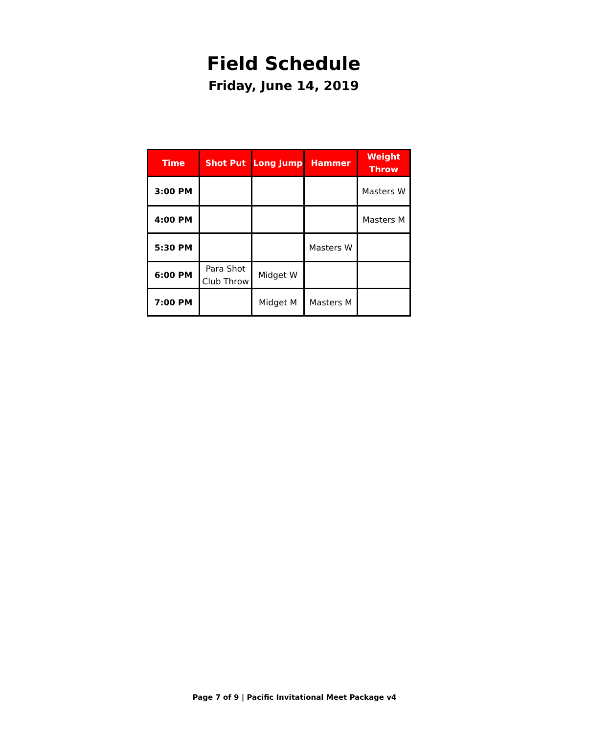Field Schedule
Friday, June 14, 2019
| Time | Shot Put | Long Jump | Hammer | Weight Throw |
| --- | --- | --- | --- | --- |
| 3:00 PM | | | | Masters W |
| 4:00 PM | | | | Masters M |
| 5:30 PM | | | Masters W | |
| 6:00 PM | Para Shot Club Throw | Midget W | | |
| 7:00 PM | | Midget M | Masters M | |
Page 7 of 9 | Pacific Invitational Meet Package v4